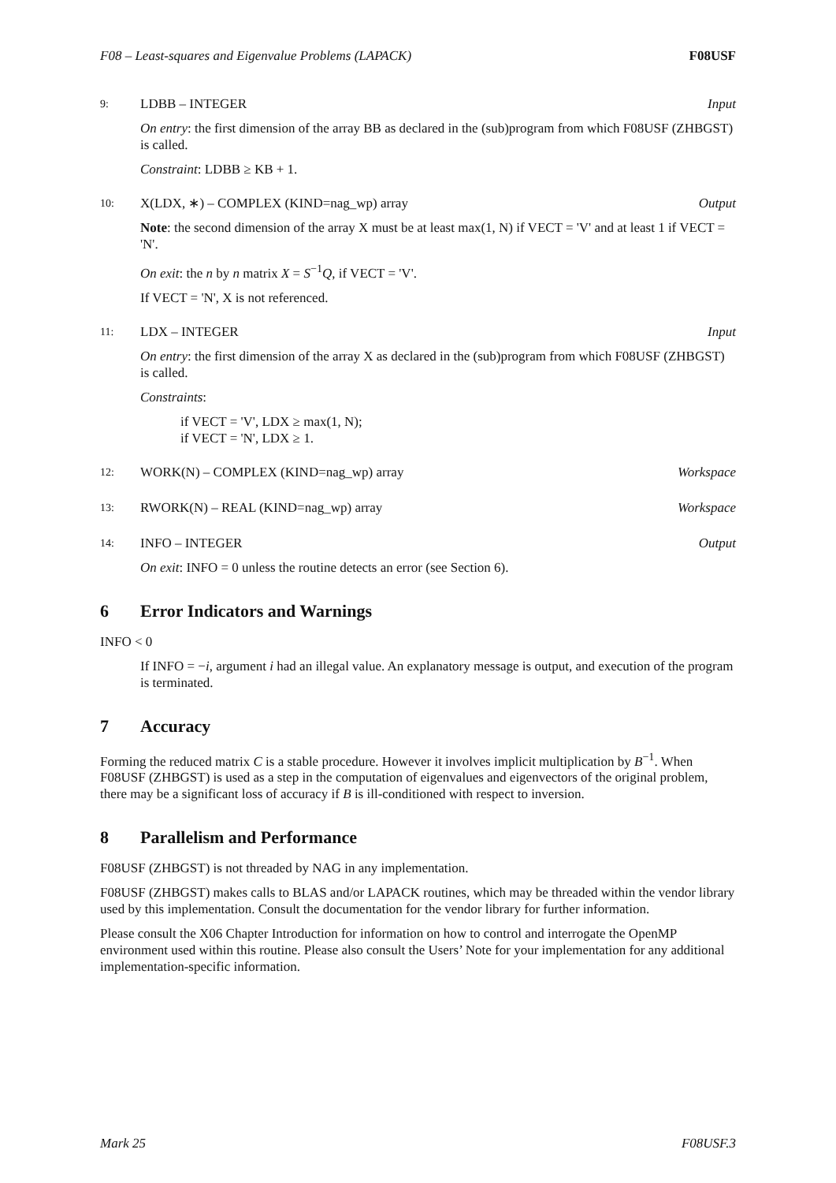F08 – Least-squares and Eigenvalue Problems (LAPACK) F08USF
9: LDBB – INTEGER Input
On entry: the first dimension of the array BB as declared in the (sub)program from which F08USF (ZHBGST) is called.
Constraint: LDBB ≥ KB + 1.
10: X(LDX, ∗) – COMPLEX (KIND=nag_wp) array Output
Note: the second dimension of the array X must be at least max(1, N) if VECT = 'V' and at least 1 if VECT = 'N'.
On exit: the n by n matrix X = S<sup>−1</sup>Q, if VECT = 'V'.
If VECT = 'N', X is not referenced.
11: LDX – INTEGER Input
On entry: the first dimension of the array X as declared in the (sub)program from which F08USF (ZHBGST) is called.
Constraints:
if VECT = 'V', LDX ≥ max(1, N);
if VECT = 'N', LDX ≥ 1.
12: WORK(N) – COMPLEX (KIND=nag_wp) array Workspace
13: RWORK(N) – REAL (KIND=nag_wp) array Workspace
14: INFO – INTEGER Output
On exit: INFO = 0 unless the routine detects an error (see Section 6).
6 Error Indicators and Warnings
INFO < 0
If INFO = −i, argument i had an illegal value. An explanatory message is output, and execution of the program is terminated.
7 Accuracy
Forming the reduced matrix C is a stable procedure. However it involves implicit multiplication by B<sup>−1</sup>. When F08USF (ZHBGST) is used as a step in the computation of eigenvalues and eigenvectors of the original problem, there may be a significant loss of accuracy if B is ill-conditioned with respect to inversion.
8 Parallelism and Performance
F08USF (ZHBGST) is not threaded by NAG in any implementation.
F08USF (ZHBGST) makes calls to BLAS and/or LAPACK routines, which may be threaded within the vendor library used by this implementation. Consult the documentation for the vendor library for further information.
Please consult the X06 Chapter Introduction for information on how to control and interrogate the OpenMP environment used within this routine. Please also consult the Users’ Note for your implementation for any additional implementation-specific information.
Mark 25 F08USF.3